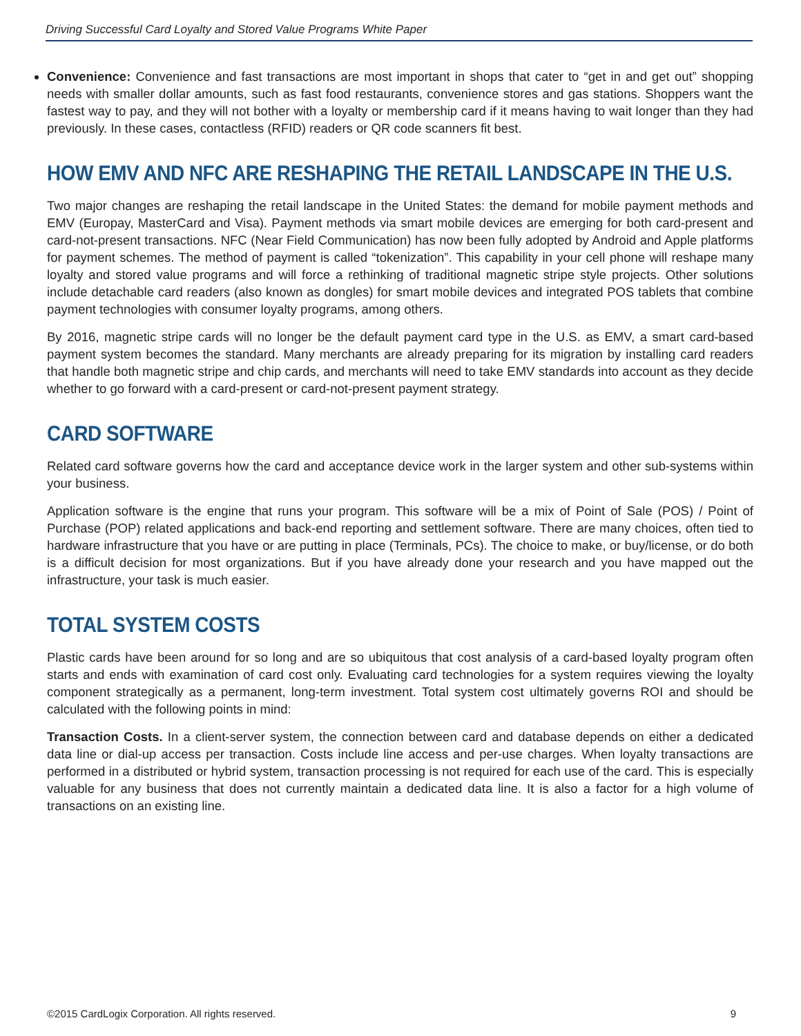Driving Successful Card Loyalty and Stored Value Programs White Paper
Convenience: Convenience and fast transactions are most important in shops that cater to “get in and get out” shopping needs with smaller dollar amounts, such as fast food restaurants, convenience stores and gas stations. Shoppers want the fastest way to pay, and they will not bother with a loyalty or membership card if it means having to wait longer than they had previously. In these cases, contactless (RFID) readers or QR code scanners fit best.
HOW EMV AND NFC ARE RESHAPING THE RETAIL LANDSCAPE IN THE U.S.
Two major changes are reshaping the retail landscape in the United States: the demand for mobile payment methods and EMV (Europay, MasterCard and Visa). Payment methods via smart mobile devices are emerging for both card-present and card-not-present transactions. NFC (Near Field Communication) has now been fully adopted by Android and Apple platforms for payment schemes. The method of payment is called “tokenization”. This capability in your cell phone will reshape many loyalty and stored value programs and will force a rethinking of traditional magnetic stripe style projects. Other solutions include detachable card readers (also known as dongles) for smart mobile devices and integrated POS tablets that combine payment technologies with consumer loyalty programs, among others.
By 2016, magnetic stripe cards will no longer be the default payment card type in the U.S. as EMV, a smart card-based payment system becomes the standard. Many merchants are already preparing for its migration by installing card readers that handle both magnetic stripe and chip cards, and merchants will need to take EMV standards into account as they decide whether to go forward with a card-present or card-not-present payment strategy.
CARD SOFTWARE
Related card software governs how the card and acceptance device work in the larger system and other sub-systems within your business.
Application software is the engine that runs your program. This software will be a mix of Point of Sale (POS) / Point of Purchase (POP) related applications and back-end reporting and settlement software. There are many choices, often tied to hardware infrastructure that you have or are putting in place (Terminals, PCs). The choice to make, or buy/license, or do both is a difficult decision for most organizations. But if you have already done your research and you have mapped out the infrastructure, your task is much easier.
TOTAL SYSTEM COSTS
Plastic cards have been around for so long and are so ubiquitous that cost analysis of a card-based loyalty program often starts and ends with examination of card cost only. Evaluating card technologies for a system requires viewing the loyalty component strategically as a permanent, long-term investment. Total system cost ultimately governs ROI and should be calculated with the following points in mind:
Transaction Costs. In a client-server system, the connection between card and database depends on either a dedicated data line or dial-up access per transaction. Costs include line access and per-use charges. When loyalty transactions are performed in a distributed or hybrid system, transaction processing is not required for each use of the card. This is especially valuable for any business that does not currently maintain a dedicated data line. It is also a factor for a high volume of transactions on an existing line.
©2015 CardLogix Corporation. All rights reserved. 9